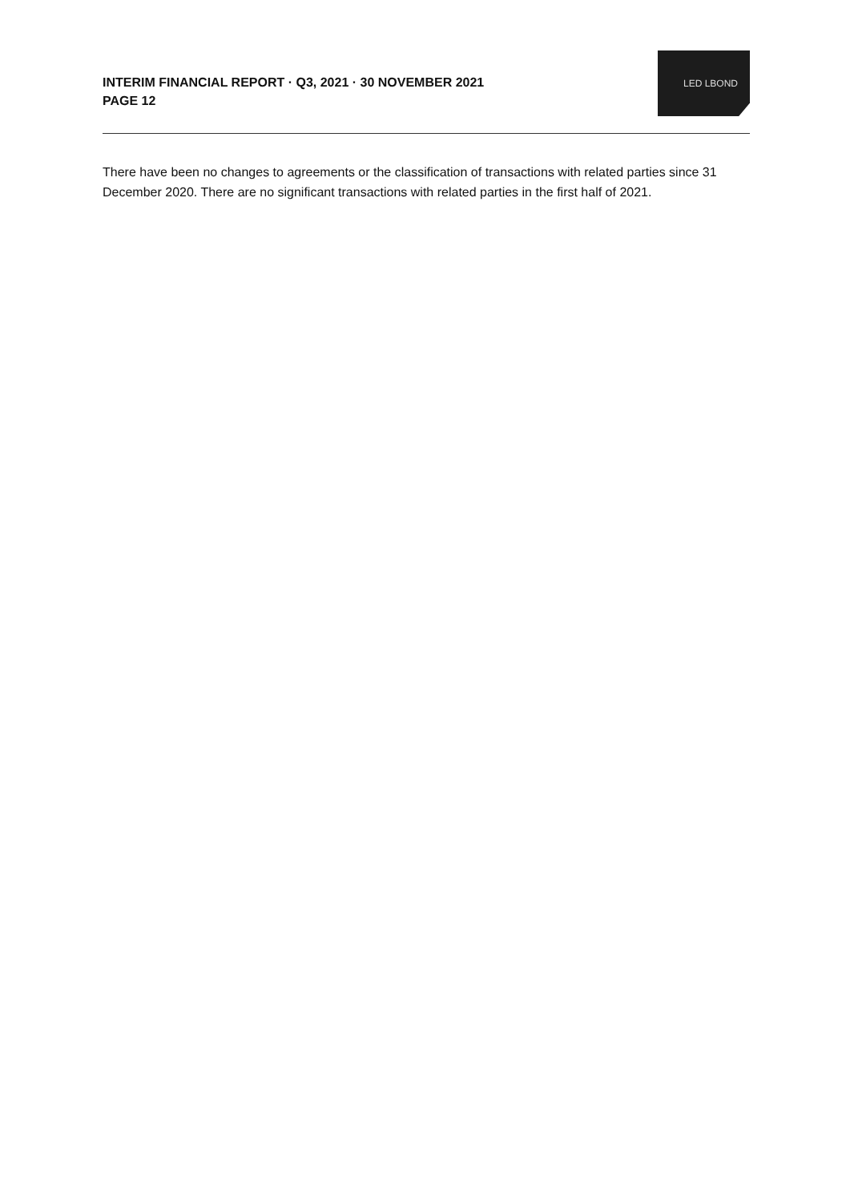INTERIM FINANCIAL REPORT · Q3, 2021 · 30 NOVEMBER 2021
PAGE 12
LED LBOND
There have been no changes to agreements or the classification of transactions with related parties since 31 December 2020. There are no significant transactions with related parties in the first half of 2021.